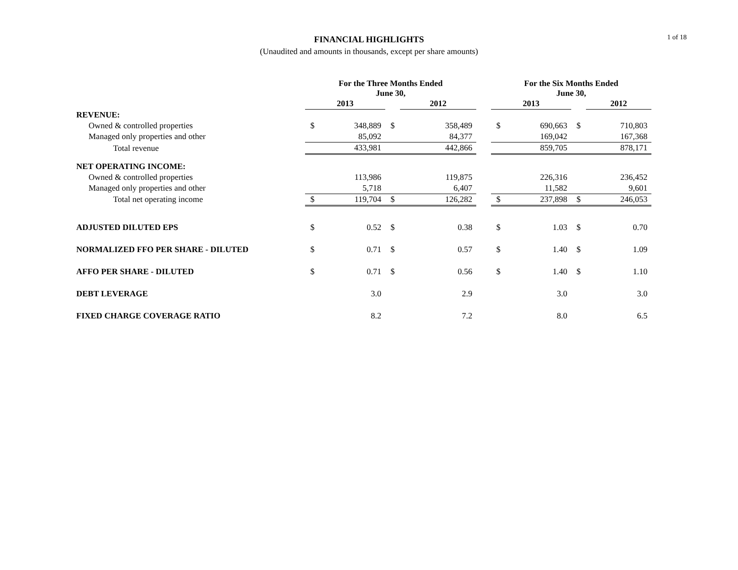1 of 18
FINANCIAL HIGHLIGHTS
(Unaudited and amounts in thousands, except per share amounts)
| | For the Three Months Ended June 30, | | | | | For the Six Months Ended June 30, | | | |
| --- | --- | --- | --- | --- | --- | --- | --- | --- | --- |
| | 2013 | | | 2012 | | 2013 | | | 2012 |
| REVENUE: | | | | | | | | | |
| Owned & controlled properties | $ | 348,889 | $ | 358,489 | | $ | 690,663 | $ | 710,803 |
| Managed only properties and other | | 85,092 | | 84,377 | | | 169,042 | | 167,368 |
| Total revenue | | 433,981 | | 442,866 | | | 859,705 | | 878,171 |
| NET OPERATING INCOME: | | | | | | | | | |
| Owned & controlled properties | | 113,986 | | 119,875 | | | 226,316 | | 236,452 |
| Managed only properties and other | | 5,718 | | 6,407 | | | 11,582 | | 9,601 |
| Total net operating income | $ | 119,704 | $ | 126,282 | | $ | 237,898 | $ | 246,053 |
| ADJUSTED DILUTED EPS | $ | 0.52 | $ | 0.38 | | $ | 1.03 | $ | 0.70 |
| NORMALIZED FFO PER SHARE - DILUTED | $ | 0.71 | $ | 0.57 | | $ | 1.40 | $ | 1.09 |
| AFFO PER SHARE - DILUTED | $ | 0.71 | $ | 0.56 | | $ | 1.40 | $ | 1.10 |
| DEBT LEVERAGE | | 3.0 | | 2.9 | | | 3.0 | | 3.0 |
| FIXED CHARGE COVERAGE RATIO | | 8.2 | | 7.2 | | | 8.0 | | 6.5 |